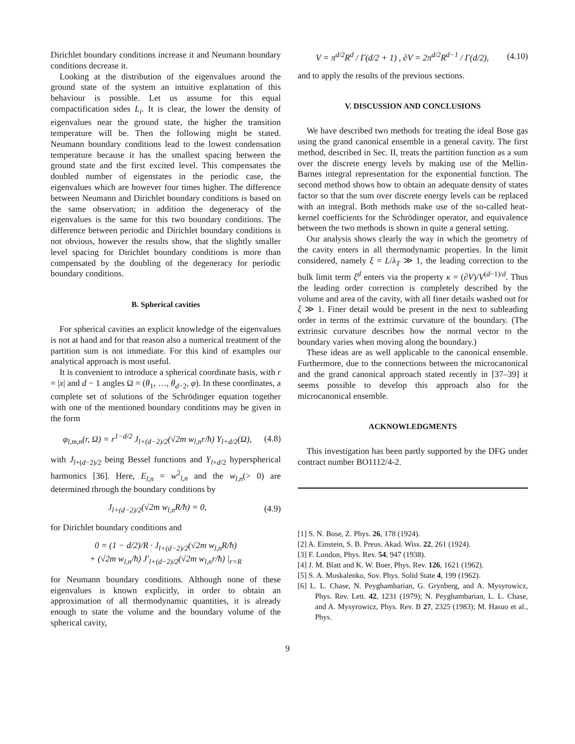Dirichlet boundary conditions increase it and Neumann boundary conditions decrease it.
Looking at the distribution of the eigenvalues around the ground state of the system an intuitive explanation of this behaviour is possible. Let us assume for this equal compactification sides L<sub>i</sub>. It is clear, the lower the density of eigenvalues near the ground state, the higher the transition temperature will be. Then the following might be stated. Neumann boundary conditions lead to the lowest condensation temperature because it has the smallest spacing between the ground state and the first excited level. This compensates the doubled number of eigenstates in the periodic case, the eigenvalues which are however four times higher. The difference between Neumann and Dirichlet boundary conditions is based on the same observation; in addition the degeneracy of the eigenvalues is the same for this two boundary conditions. The difference between periodic and Dirichlet boundary conditions is not obvious, however the results show, that the slightly smaller level spacing for Dirichlet boundary conditions is more than compensated by the doubling of the degeneracy for periodic boundary conditions.
B. Spherical cavities
For spherical cavities an explicit knowledge of the eigenvalues is not at hand and for that reason also a numerical treatment of the partition sum is not immediate. For this kind of examples our analytical approach is most useful.
It is convenient to introduce a spherical coordinate basis, with r = |x| and d − 1 angles Ω = (θ<sub>1</sub>, …, θ<sub>d−2</sub>, φ). In these coordinates, a complete set of solutions of the Schrödinger equation together with one of the mentioned boundary conditions may be given in the form
φ<sub>l,m,n</sub>(r, Ω) = r<sup>1−d/2</sup> J<sub>l+(d−2)/2</sub>(√2m w<sub>l,n</sub>r/ħ) Y<sub>l+d/2</sub>(Ω), (4.8)
with J<sub>l+(d−2)/2</sub> being Bessel functions and Y<sub>l+d/2</sub> hyperspherical harmonics [36]. Here, E<sub>l,n</sub> = w<sup>2</sup><sub>l,n</sub> and the w<sub>l,n</sub>(> 0) are determined through the boundary conditions by
J<sub>l+(d−2)/2</sub>(√2m w<sub>l,n</sub>R/ħ) = 0, (4.9)
for Dirichlet boundary conditions and
0 = (1 − d/2)/R · J<sub>l+(d−2)/2</sub>(√2m w<sub>l,n</sub>R/ħ)
+ (√2m w<sub>l,n</sub>/ħ) J′<sub>l+(d−2)/2</sub>(√2m w<sub>l,n</sub>r/ħ) |<sub>r=R</sub>
for Neumann boundary conditions. Although none of these eigenvalues is known explicitly, in order to obtain an approximation of all thermodynamic quantities, it is already enough to state the volume and the boundary volume of the spherical cavity,
V = π<sup>d/2</sup>R<sup>d</sup> / Γ(d/2 + 1) , ∂V = 2π<sup>d/2</sup>R<sup>d−1</sup> / Γ(d/2), (4.10)
and to apply the results of the previous sections.
V. DISCUSSION AND CONCLUSIONS
We have described two methods for treating the ideal Bose gas using the grand canonical ensemble in a general cavity. The first method, described in Sec. II, treats the partition function as a sum over the discrete energy levels by making use of the Mellin-Barnes integral representation for the exponential function. The second method shows how to obtain an adequate density of states factor so that the sum over discrete energy levels can be replaced with an integral. Both methods make use of the so-called heat-kernel coefficients for the Schrödinger operator, and equivalence between the two methods is shown in quite a general setting.
Our analysis shows clearly the way in which the geometry of the cavity enters in all thermodynamic properties. In the limit considered, namely ξ = L/λ<sub>T</sub> ≫ 1, the leading correction to the bulk limit term ξ<sup>d</sup> enters via the property κ = (∂V)/V<sup>(d−1)/d</sup>. Thus the leading order correction is completely described by the volume and area of the cavity, with all finer details washed out for ξ ≫ 1. Finer detail would be present in the next to subleading order in terms of the extrinsic curvature of the boundary. (The extrinsic curvature describes how the normal vector to the boundary varies when moving along the boundary.)
These ideas are as well applicable to the canonical ensemble. Furthermore, due to the connections between the microcanonical and the grand canonical approach stated recently in [37–39] it seems possible to develop this approach also for the microcanonical ensemble.
ACKNOWLEDGMENTS
This investigation has been partly supported by the DFG under contract number BO1112/4-2.
[1] S. N. Bose, Z. Phys. 26, 178 (1924).
[2] A. Einstein, S. B. Preus. Akad. Wiss. 22, 261 (1924).
[3] F. London, Phys. Rev. 54, 947 (1938).
[4] J. M. Blatt and K. W. Boer, Phys. Rev. 126, 1621 (1962).
[5] S. A. Moskalenko, Sov. Phys. Solid State 4, 199 (1962).
[6] L. L. Chase, N. Peyghambarian, G. Grynberg, and A. Mysyrowicz, Phys. Rev. Lett. 42, 1231 (1979); N. Peyghambarian, L. L. Chase, and A. Mysyrowicz, Phys. Rev. B 27, 2325 (1983); M. Hasuo et al., Phys.
9